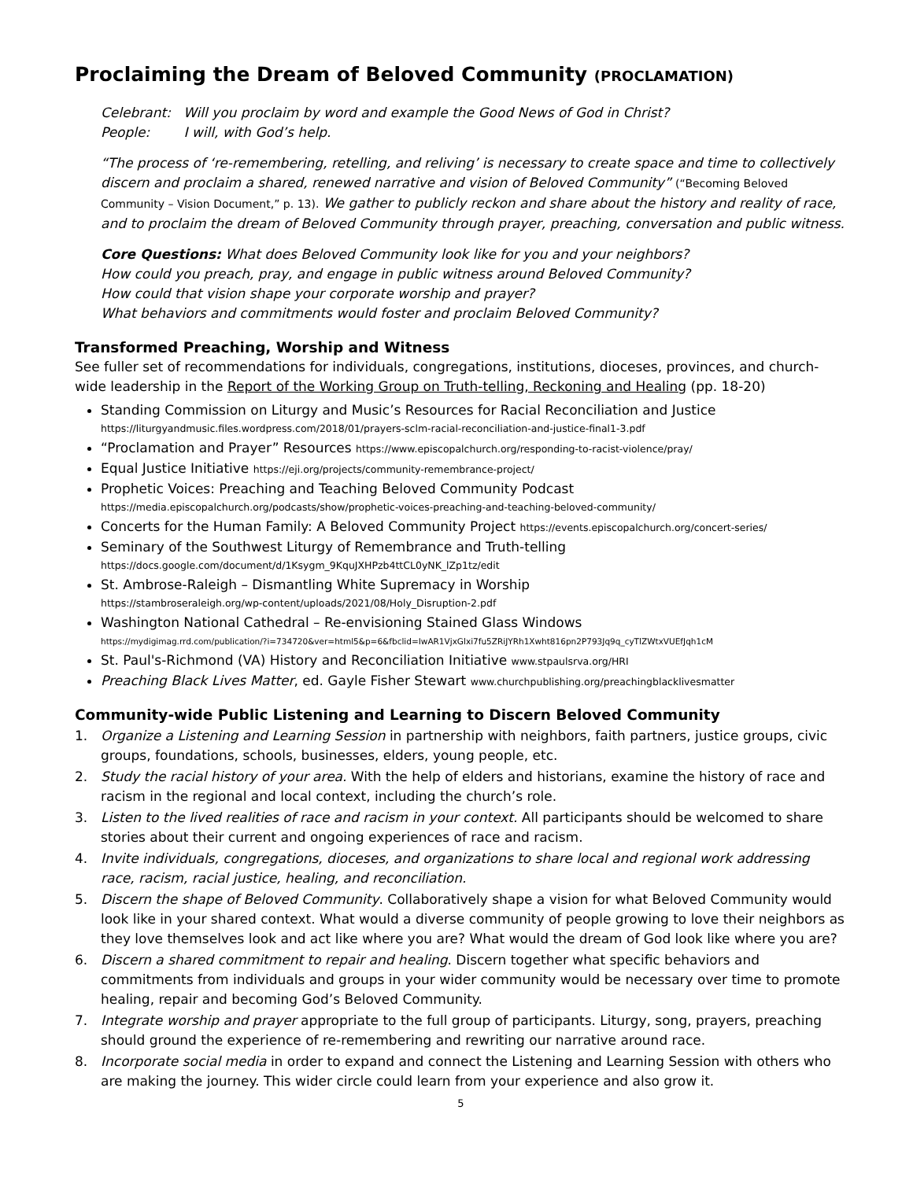Proclaiming the Dream of Beloved Community (PROCLAMATION)
Celebrant: Will you proclaim by word and example the Good News of God in Christ?
People: I will, with God’s help.
“The process of ‘re-remembering, retelling, and reliving’ is necessary to create space and time to collectively discern and proclaim a shared, renewed narrative and vision of Beloved Community” (“Becoming Beloved Community – Vision Document,” p. 13). We gather to publicly reckon and share about the history and reality of race, and to proclaim the dream of Beloved Community through prayer, preaching, conversation and public witness.
Core Questions: What does Beloved Community look like for you and your neighbors?
How could you preach, pray, and engage in public witness around Beloved Community?
How could that vision shape your corporate worship and prayer?
What behaviors and commitments would foster and proclaim Beloved Community?
Transformed Preaching, Worship and Witness
See fuller set of recommendations for individuals, congregations, institutions, dioceses, provinces, and church-wide leadership in the Report of the Working Group on Truth-telling, Reckoning and Healing (pp. 18-20)
Standing Commission on Liturgy and Music’s Resources for Racial Reconciliation and Justice
https://liturgyandmusic.files.wordpress.com/2018/01/prayers-sclm-racial-reconciliation-and-justice-final1-3.pdf
“Proclamation and Prayer” Resources https://www.episcopalchurch.org/responding-to-racist-violence/pray/
Equal Justice Initiative https://eji.org/projects/community-remembrance-project/
Prophetic Voices: Preaching and Teaching Beloved Community Podcast
https://media.episcopalchurch.org/podcasts/show/prophetic-voices-preaching-and-teaching-beloved-community/
Concerts for the Human Family: A Beloved Community Project https://events.episcopalchurch.org/concert-series/
Seminary of the Southwest Liturgy of Remembrance and Truth-telling
https://docs.google.com/document/d/1Ksygm_9KquJXHPzb4ttCL0yNK_lZp1tz/edit
St. Ambrose-Raleigh – Dismantling White Supremacy in Worship
https://stambroseraleigh.org/wp-content/uploads/2021/08/Holy_Disruption-2.pdf
Washington National Cathedral – Re-envisioning Stained Glass Windows
https://mydigimag.rrd.com/publication/?i=734720&ver=html5&p=6&fbclid=IwAR1VjxGlxi7fu5ZRiJYRh1Xwht816pn2P793Jq9q_cyTlZWtxVUEfJqh1cM
St. Paul's-Richmond (VA) History and Reconciliation Initiative www.stpaulsrva.org/HRI
Preaching Black Lives Matter, ed. Gayle Fisher Stewart www.churchpublishing.org/preachingblacklivesmatter
Community-wide Public Listening and Learning to Discern Beloved Community
1. Organize a Listening and Learning Session in partnership with neighbors, faith partners, justice groups, civic groups, foundations, schools, businesses, elders, young people, etc.
2. Study the racial history of your area. With the help of elders and historians, examine the history of race and racism in the regional and local context, including the church’s role.
3. Listen to the lived realities of race and racism in your context. All participants should be welcomed to share stories about their current and ongoing experiences of race and racism.
4. Invite individuals, congregations, dioceses, and organizations to share local and regional work addressing race, racism, racial justice, healing, and reconciliation.
5. Discern the shape of Beloved Community. Collaboratively shape a vision for what Beloved Community would look like in your shared context. What would a diverse community of people growing to love their neighbors as they love themselves look and act like where you are? What would the dream of God look like where you are?
6. Discern a shared commitment to repair and healing. Discern together what specific behaviors and commitments from individuals and groups in your wider community would be necessary over time to promote healing, repair and becoming God’s Beloved Community.
7. Integrate worship and prayer appropriate to the full group of participants. Liturgy, song, prayers, preaching should ground the experience of re-remembering and rewriting our narrative around race.
8. Incorporate social media in order to expand and connect the Listening and Learning Session with others who are making the journey. This wider circle could learn from your experience and also grow it.
5